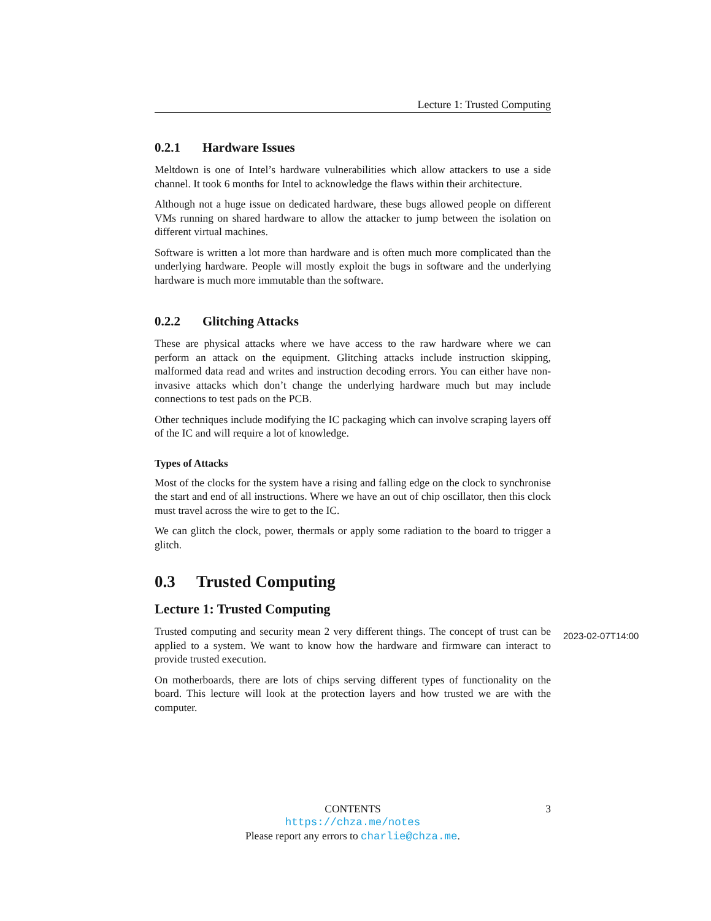Lecture 1: Trusted Computing
0.2.1 Hardware Issues
Meltdown is one of Intel’s hardware vulnerabilities which allow attackers to use a side channel. It took 6 months for Intel to acknowledge the flaws within their architecture.
Although not a huge issue on dedicated hardware, these bugs allowed people on different VMs running on shared hardware to allow the attacker to jump between the isolation on different virtual machines.
Software is written a lot more than hardware and is often much more complicated than the underlying hardware. People will mostly exploit the bugs in software and the underlying hardware is much more immutable than the software.
0.2.2 Glitching Attacks
These are physical attacks where we have access to the raw hardware where we can perform an attack on the equipment. Glitching attacks include instruction skipping, malformed data read and writes and instruction decoding errors. You can either have non-invasive attacks which don’t change the underlying hardware much but may include connections to test pads on the PCB.
Other techniques include modifying the IC packaging which can involve scraping layers off of the IC and will require a lot of knowledge.
Types of Attacks
Most of the clocks for the system have a rising and falling edge on the clock to synchronise the start and end of all instructions. Where we have an out of chip oscillator, then this clock must travel across the wire to get to the IC.
We can glitch the clock, power, thermals or apply some radiation to the board to trigger a glitch.
0.3 Trusted Computing
Lecture 1: Trusted Computing
Trusted computing and security mean 2 very different things. The concept of trust can be applied to a system. We want to know how the hardware and firmware can interact to provide trusted execution.
On motherboards, there are lots of chips serving different types of functionality on the board. This lecture will look at the protection layers and how trusted we are with the computer.
2023-02-07T14:00
CONTENTS 3
https://chza.me/notes
Please report any errors to charlie@chza.me.